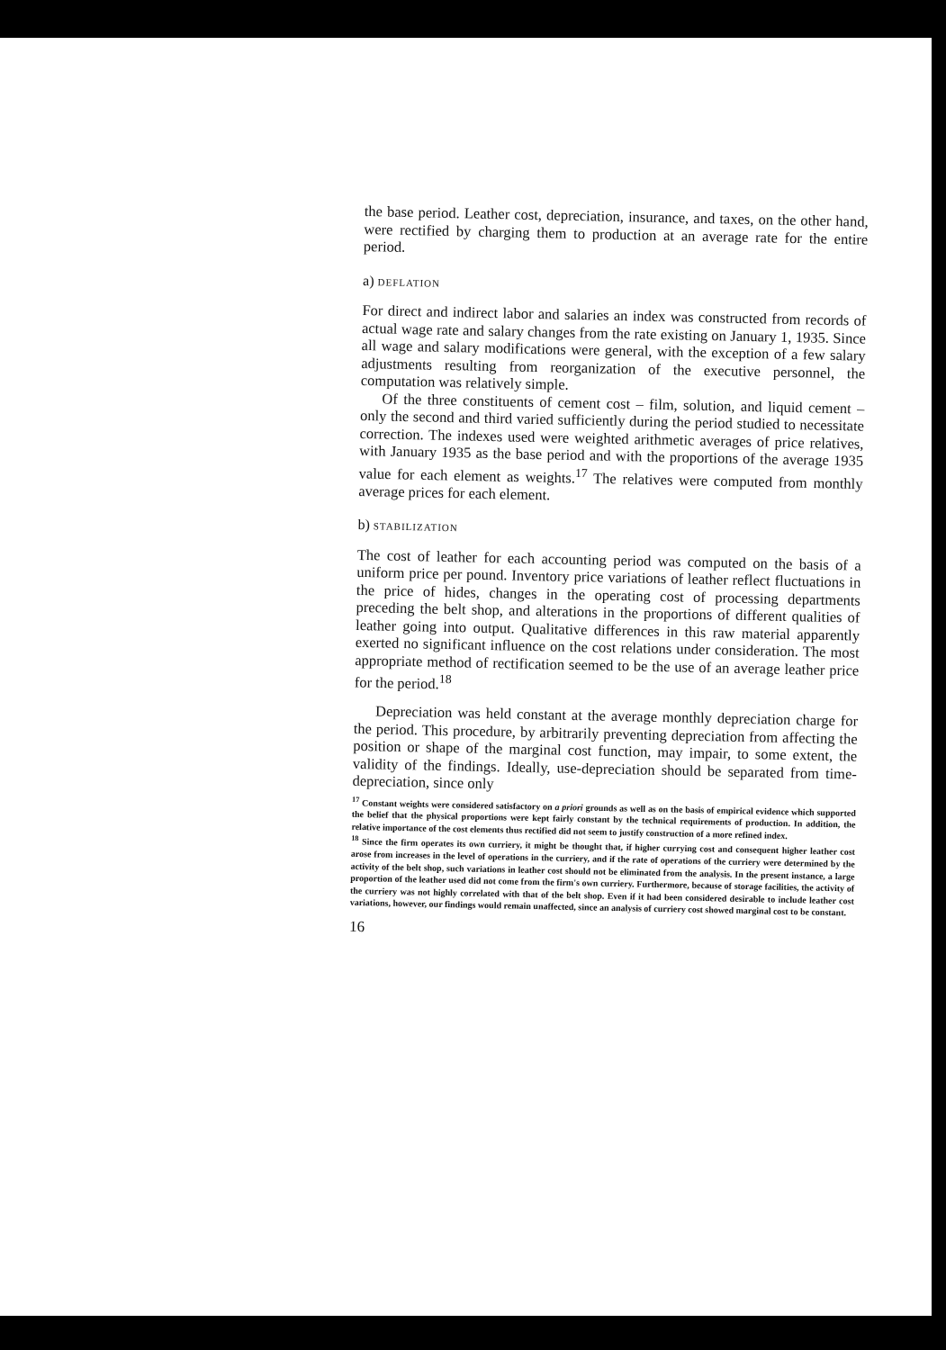the base period. Leather cost, depreciation, insurance, and taxes, on the other hand, were rectified by charging them to production at an average rate for the entire period.
a) DEFLATION
For direct and indirect labor and salaries an index was constructed from records of actual wage rate and salary changes from the rate existing on January 1, 1935. Since all wage and salary modifications were general, with the exception of a few salary adjustments resulting from reorganization of the executive personnel, the computation was relatively simple.
Of the three constituents of cement cost – film, solution, and liquid cement – only the second and third varied sufficiently during the period studied to necessitate correction. The indexes used were weighted arithmetic averages of price relatives, with January 1935 as the base period and with the proportions of the average 1935 value for each element as weights.<sup>17</sup> The relatives were computed from monthly average prices for each element.
b) STABILIZATION
The cost of leather for each accounting period was computed on the basis of a uniform price per pound. Inventory price variations of leather reflect fluctuations in the price of hides, changes in the operating cost of processing departments preceding the belt shop, and alterations in the proportions of different qualities of leather going into output. Qualitative differences in this raw material apparently exerted no significant influence on the cost relations under consideration. The most appropriate method of rectification seemed to be the use of an average leather price for the period.<sup>18</sup>
Depreciation was held constant at the average monthly depreciation charge for the period. This procedure, by arbitrarily preventing depreciation from affecting the position or shape of the marginal cost function, may impair, to some extent, the validity of the findings. Ideally, use-depreciation should be separated from time-depreciation, since only
<sup>17</sup> Constant weights were considered satisfactory on a priori grounds as well as on the basis of empirical evidence which supported the belief that the physical proportions were kept fairly constant by the technical requirements of production. In addition, the relative importance of the cost elements thus rectified did not seem to justify construction of a more refined index.
<sup>18</sup> Since the firm operates its own curriery, it might be thought that, if higher currying cost and consequent higher leather cost arose from increases in the level of operations in the curriery, and if the rate of operations of the curriery were determined by the activity of the belt shop, such variations in leather cost should not be eliminated from the analysis. In the present instance, a large proportion of the leather used did not come from the firm's own curriery. Furthermore, because of storage facilities, the activity of the curriery was not highly correlated with that of the belt shop. Even if it had been considered desirable to include leather cost variations, however, our findings would remain unaffected, since an analysis of curriery cost showed marginal cost to be constant.
16